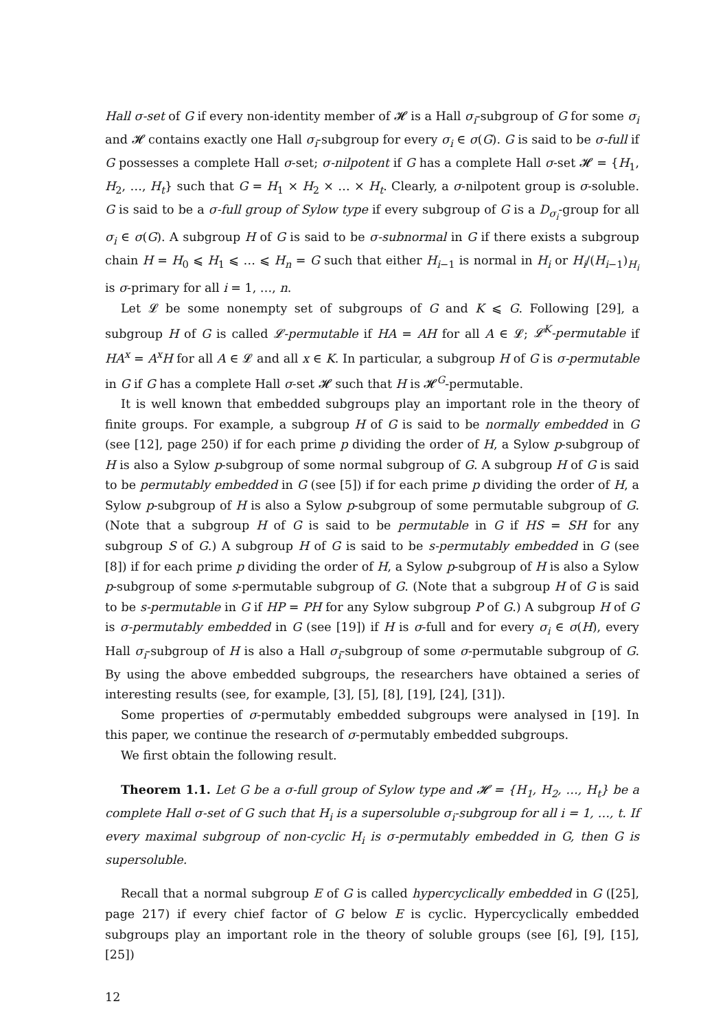Hall σ-set of G if every non-identity member of 𝓗 is a Hall σ<sub>i</sub>-subgroup of G for some σ<sub>i</sub> and 𝓗 contains exactly one Hall σ<sub>i</sub>-subgroup for every σ<sub>i</sub> ∈ σ(G). G is said to be σ-full if G possesses a complete Hall σ-set; σ-nilpotent if G has a complete Hall σ-set 𝓗 = {H<sub>1</sub>, H<sub>2</sub>, …, H<sub>t</sub>} such that G = H<sub>1</sub> × H<sub>2</sub> × … × H<sub>t</sub>. Clearly, a σ-nilpotent group is σ-soluble. G is said to be a σ-full group of Sylow type if every subgroup of G is a D<sub>σ<sub>i</sub></sub>-group for all σ<sub>i</sub> ∈ σ(G). A subgroup H of G is said to be σ-subnormal in G if there exists a subgroup chain H = H<sub>0</sub> ⩽ H<sub>1</sub> ⩽ … ⩽ H<sub>n</sub> = G such that either H<sub>i−1</sub> is normal in H<sub>i</sub> or H<sub>i</sub>/(H<sub>i−1</sub>)<sub>H<sub>i</sub></sub> is σ-primary for all i = 1, …, n.
Let 𝓛 be some nonempty set of subgroups of G and K ⩽ G. Following [29], a subgroup H of G is called 𝓛-permutable if HA = AH for all A ∈ 𝓛; 𝓛<sup>K</sup>-permutable if HA<sup>x</sup> = A<sup>x</sup>H for all A ∈ 𝓛 and all x ∈ K. In particular, a subgroup H of G is σ-permutable in G if G has a complete Hall σ-set 𝓗 such that H is 𝓗<sup>G</sup>-permutable.
It is well known that embedded subgroups play an important role in the theory of finite groups. For example, a subgroup H of G is said to be normally embedded in G (see [12], page 250) if for each prime p dividing the order of H, a Sylow p-subgroup of H is also a Sylow p-subgroup of some normal subgroup of G. A subgroup H of G is said to be permutably embedded in G (see [5]) if for each prime p dividing the order of H, a Sylow p-subgroup of H is also a Sylow p-subgroup of some permutable subgroup of G. (Note that a subgroup H of G is said to be permutable in G if HS = SH for any subgroup S of G.) A subgroup H of G is said to be s-permutably embedded in G (see [8]) if for each prime p dividing the order of H, a Sylow p-subgroup of H is also a Sylow p-subgroup of some s-permutable subgroup of G. (Note that a subgroup H of G is said to be s-permutable in G if HP = PH for any Sylow subgroup P of G.) A subgroup H of G is σ-permutably embedded in G (see [19]) if H is σ-full and for every σ<sub>i</sub> ∈ σ(H), every Hall σ<sub>i</sub>-subgroup of H is also a Hall σ<sub>i</sub>-subgroup of some σ-permutable subgroup of G. By using the above embedded subgroups, the researchers have obtained a series of interesting results (see, for example, [3], [5], [8], [19], [24], [31]).
Some properties of σ-permutably embedded subgroups were analysed in [19]. In this paper, we continue the research of σ-permutably embedded subgroups.
We first obtain the following result.
Theorem 1.1. Let G be a σ-full group of Sylow type and 𝓗 = {H<sub>1</sub>, H<sub>2</sub>, …, H<sub>t</sub>} be a complete Hall σ-set of G such that H<sub>i</sub> is a supersoluble σ<sub>i</sub>-subgroup for all i = 1, …, t. If every maximal subgroup of non-cyclic H<sub>i</sub> is σ-permutably embedded in G, then G is supersoluble.
Recall that a normal subgroup E of G is called hypercyclically embedded in G ([25], page 217) if every chief factor of G below E is cyclic. Hypercyclically embedded subgroups play an important role in the theory of soluble groups (see [6], [9], [15], [25])
12